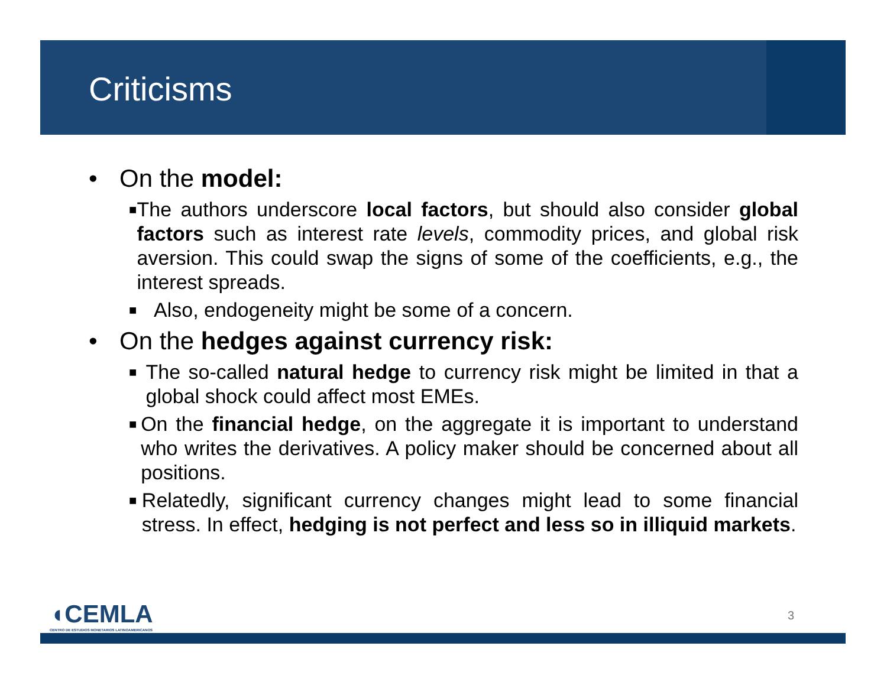Criticisms
• On the model:
■ The authors underscore local factors, but should also consider global factors such as interest rate levels, commodity prices, and global risk aversion. This could swap the signs of some of the coefficients, e.g., the interest spreads.
■ Also, endogeneity might be some of a concern.
• On the hedges against currency risk:
■ The so-called natural hedge to currency risk might be limited in that a global shock could affect most EMEs.
■ On the financial hedge, on the aggregate it is important to understand who writes the derivatives. A policy maker should be concerned about all positions.
■ Relatedly, significant currency changes might lead to some financial stress. In effect, hedging is not perfect and less so in illiquid markets.
◖CEMLA
CENTRO DE ESTUDIOS MONETARIOS LATINOAMERICANOS
3